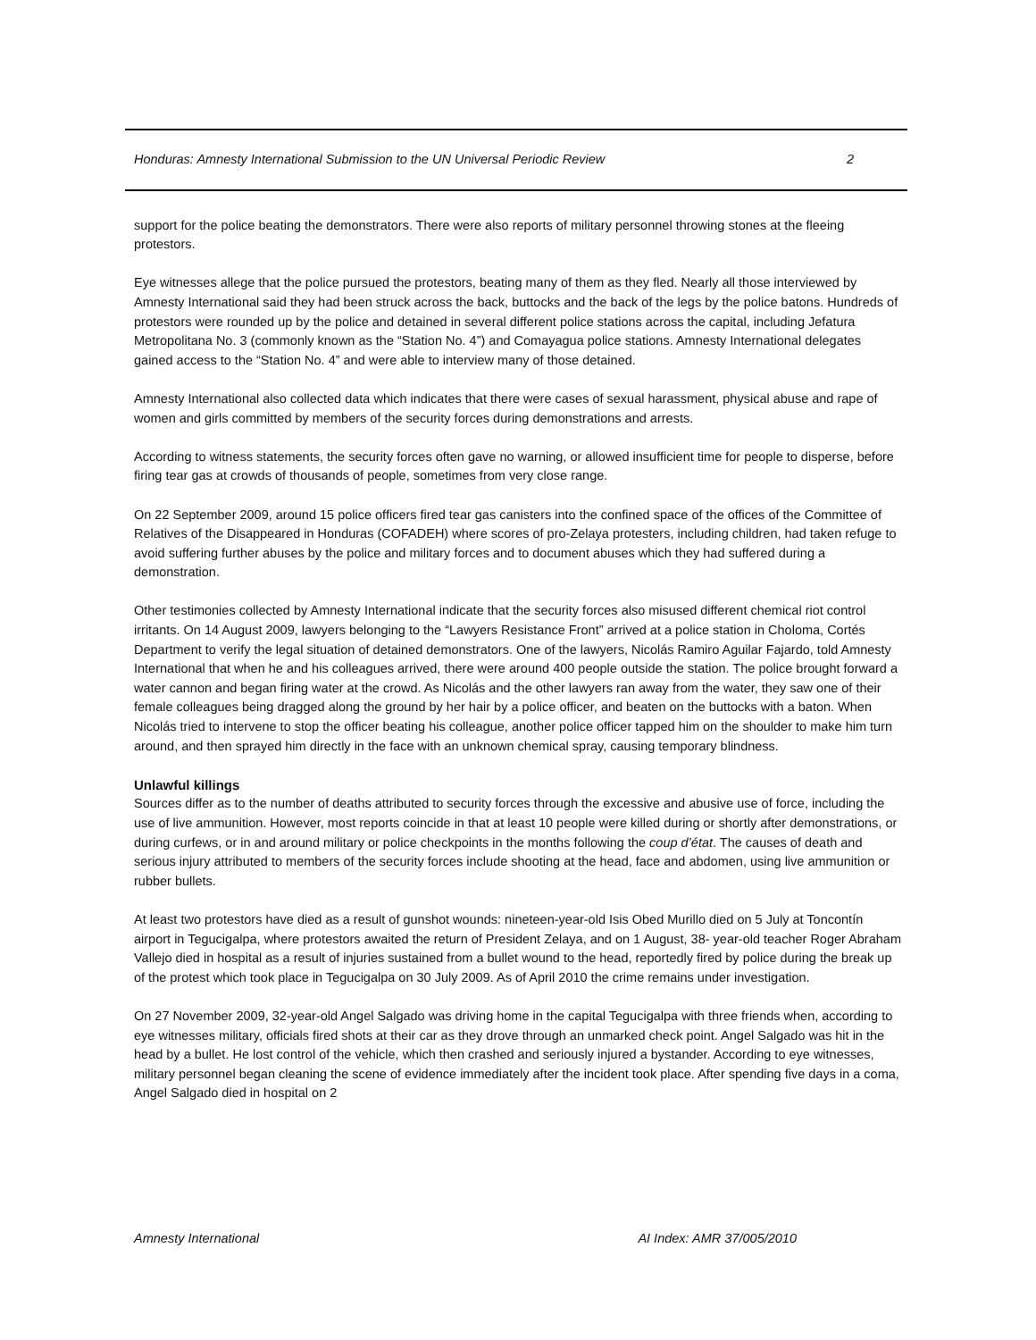Honduras: Amnesty International Submission to the UN Universal Periodic Review 2
support for the police beating the demonstrators. There were also reports of military personnel throwing stones at the fleeing protestors.
Eye witnesses allege that the police pursued the protestors, beating many of them as they fled. Nearly all those interviewed by Amnesty International said they had been struck across the back, buttocks and the back of the legs by the police batons. Hundreds of protestors were rounded up by the police and detained in several different police stations across the capital, including Jefatura Metropolitana No. 3 (commonly known as the “Station No. 4”) and Comayagua police stations. Amnesty International delegates gained access to the “Station No. 4” and were able to interview many of those detained.
Amnesty International also collected data which indicates that there were cases of sexual harassment, physical abuse and rape of women and girls committed by members of the security forces during demonstrations and arrests.
According to witness statements, the security forces often gave no warning, or allowed insufficient time for people to disperse, before firing tear gas at crowds of thousands of people, sometimes from very close range.
On 22 September 2009, around 15 police officers fired tear gas canisters into the confined space of the offices of the Committee of Relatives of the Disappeared in Honduras (COFADEH) where scores of pro-Zelaya protesters, including children, had taken refuge to avoid suffering further abuses by the police and military forces and to document abuses which they had suffered during a demonstration.
Other testimonies collected by Amnesty International indicate that the security forces also misused different chemical riot control irritants. On 14 August 2009, lawyers belonging to the “Lawyers Resistance Front” arrived at a police station in Choloma, Cortés Department to verify the legal situation of detained demonstrators. One of the lawyers, Nicolás Ramiro Aguilar Fajardo, told Amnesty International that when he and his colleagues arrived, there were around 400 people outside the station. The police brought forward a water cannon and began firing water at the crowd. As Nicolás and the other lawyers ran away from the water, they saw one of their female colleagues being dragged along the ground by her hair by a police officer, and beaten on the buttocks with a baton. When Nicolás tried to intervene to stop the officer beating his colleague, another police officer tapped him on the shoulder to make him turn around, and then sprayed him directly in the face with an unknown chemical spray, causing temporary blindness.
Unlawful killings
Sources differ as to the number of deaths attributed to security forces through the excessive and abusive use of force, including the use of live ammunition. However, most reports coincide in that at least 10 people were killed during or shortly after demonstrations, or during curfews, or in and around military or police checkpoints in the months following the coup d’état. The causes of death and serious injury attributed to members of the security forces include shooting at the head, face and abdomen, using live ammunition or rubber bullets.
At least two protestors have died as a result of gunshot wounds: nineteen-year-old Isis Obed Murillo died on 5 July at Toncontín airport in Tegucigalpa, where protestors awaited the return of President Zelaya, and on 1 August, 38- year-old teacher Roger Abraham Vallejo died in hospital as a result of injuries sustained from a bullet wound to the head, reportedly fired by police during the break up of the protest which took place in Tegucigalpa on 30 July 2009. As of April 2010 the crime remains under investigation.
On 27 November 2009, 32-year-old Angel Salgado was driving home in the capital Tegucigalpa with three friends when, according to eye witnesses military, officials fired shots at their car as they drove through an unmarked check point. Angel Salgado was hit in the head by a bullet. He lost control of the vehicle, which then crashed and seriously injured a bystander. According to eye witnesses, military personnel began cleaning the scene of evidence immediately after the incident took place. After spending five days in a coma, Angel Salgado died in hospital on 2
Amnesty International AI Index: AMR 37/005/2010